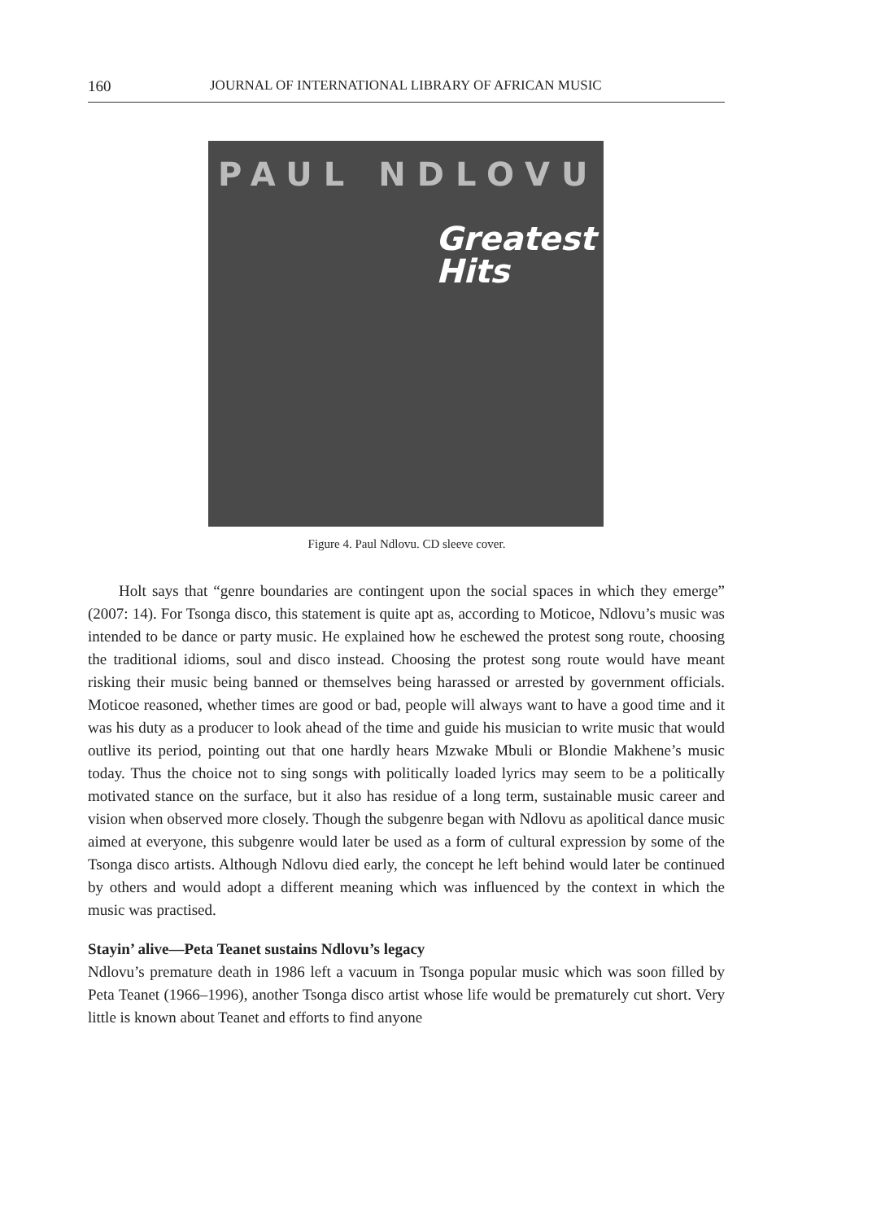160 JOURNAL OF INTERNATIONAL LIBRARY OF AFRICAN MUSIC
PAUL NDLOVU
Greatest
Hits
Figure 4. Paul Ndlovu. CD sleeve cover.
Holt says that “genre boundaries are contingent upon the social spaces in which they emerge” (2007: 14). For Tsonga disco, this statement is quite apt as, according to Moticoe, Ndlovu’s music was intended to be dance or party music. He explained how he eschewed the protest song route, choosing the traditional idioms, soul and disco instead. Choosing the protest song route would have meant risking their music being banned or themselves being harassed or arrested by government officials. Moticoe reasoned, whether times are good or bad, people will always want to have a good time and it was his duty as a producer to look ahead of the time and guide his musician to write music that would outlive its period, pointing out that one hardly hears Mzwake Mbuli or Blondie Makhene’s music today. Thus the choice not to sing songs with politically loaded lyrics may seem to be a politically motivated stance on the surface, but it also has residue of a long term, sustainable music career and vision when observed more closely. Though the subgenre began with Ndlovu as apolitical dance music aimed at everyone, this subgenre would later be used as a form of cultural expression by some of the Tsonga disco artists. Although Ndlovu died early, the concept he left behind would later be continued by others and would adopt a different meaning which was influenced by the context in which the music was practised.
Stayin’ alive—Peta Teanet sustains Ndlovu’s legacy
Ndlovu’s premature death in 1986 left a vacuum in Tsonga popular music which was soon filled by Peta Teanet (1966–1996), another Tsonga disco artist whose life would be prematurely cut short. Very little is known about Teanet and efforts to find anyone